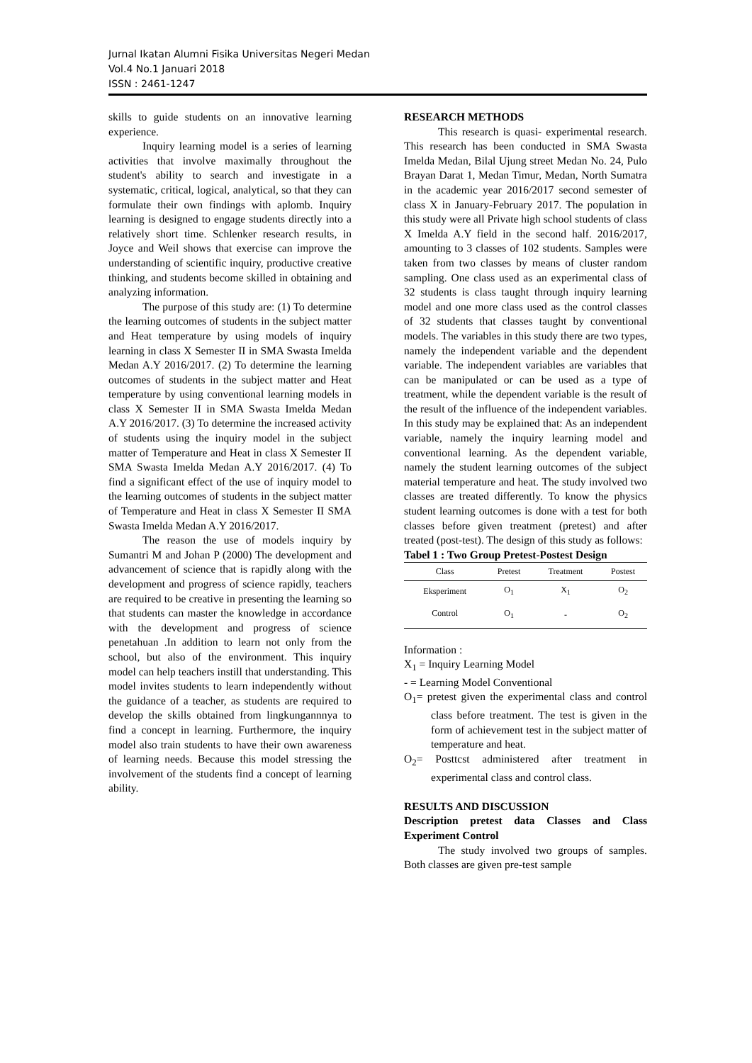Jurnal Ikatan Alumni Fisika Universitas Negeri Medan
Vol.4 No.1 Januari 2018
ISSN : 2461-1247
skills to guide students on an innovative learning experience.
Inquiry learning model is a series of learning activities that involve maximally throughout the student's ability to search and investigate in a systematic, critical, logical, analytical, so that they can formulate their own findings with aplomb. Inquiry learning is designed to engage students directly into a relatively short time. Schlenker research results, in Joyce and Weil shows that exercise can improve the understanding of scientific inquiry, productive creative thinking, and students become skilled in obtaining and analyzing information.
The purpose of this study are: (1) To determine the learning outcomes of students in the subject matter and Heat temperature by using models of inquiry learning in class X Semester II in SMA Swasta Imelda Medan A.Y 2016/2017. (2) To determine the learning outcomes of students in the subject matter and Heat temperature by using conventional learning models in class X Semester II in SMA Swasta Imelda Medan A.Y 2016/2017. (3) To determine the increased activity of students using the inquiry model in the subject matter of Temperature and Heat in class X Semester II SMA Swasta Imelda Medan A.Y 2016/2017. (4) To find a significant effect of the use of inquiry model to the learning outcomes of students in the subject matter of Temperature and Heat in class X Semester II SMA Swasta Imelda Medan A.Y 2016/2017.
The reason the use of models inquiry by Sumantri M and Johan P (2000) The development and advancement of science that is rapidly along with the development and progress of science rapidly, teachers are required to be creative in presenting the learning so that students can master the knowledge in accordance with the development and progress of science penetahuan .In addition to learn not only from the school, but also of the environment. This inquiry model can help teachers instill that understanding. This model invites students to learn independently without the guidance of a teacher, as students are required to develop the skills obtained from lingkungannnya to find a concept in learning. Furthermore, the inquiry model also train students to have their own awareness of learning needs. Because this model stressing the involvement of the students find a concept of learning ability.
RESEARCH METHODS
This research is quasi- experimental research. This research has been conducted in SMA Swasta Imelda Medan, Bilal Ujung street Medan No. 24, Pulo Brayan Darat 1, Medan Timur, Medan, North Sumatra in the academic year 2016/2017 second semester of class X in January-February 2017. The population in this study were all Private high school students of class X Imelda A.Y field in the second half. 2016/2017, amounting to 3 classes of 102 students. Samples were taken from two classes by means of cluster random sampling. One class used as an experimental class of 32 students is class taught through inquiry learning model and one more class used as the control classes of 32 students that classes taught by conventional models. The variables in this study there are two types, namely the independent variable and the dependent variable. The independent variables are variables that can be manipulated or can be used as a type of treatment, while the dependent variable is the result of the result of the influence of the independent variables. In this study may be explained that: As an independent variable, namely the inquiry learning model and conventional learning. As the dependent variable, namely the student learning outcomes of the subject material temperature and heat. The study involved two classes are treated differently. To know the physics student learning outcomes is done with a test for both classes before given treatment (pretest) and after treated (post-test). The design of this study as follows:
Tabel 1 : Two Group Pretest-Postest Design
| Class | Pretest | Treatment | Postest |
| --- | --- | --- | --- |
| Eksperiment | O<sub>1</sub> | X<sub>1</sub> | O<sub>2</sub> |
| Control | O<sub>1</sub> | - | O<sub>2</sub> |
Information :
X<sub>1</sub> = Inquiry Learning Model
- = Learning Model Conventional
O<sub>1</sub>= pretest given the experimental class and control class before treatment. The test is given in the form of achievement test in the subject matter of temperature and heat.
O<sub>2</sub>= Posttcst administered after treatment in experimental class and control class.
RESULTS AND DISCUSSION
Description pretest data Classes and Class Experiment Control
The study involved two groups of samples. Both classes are given pre-test sample